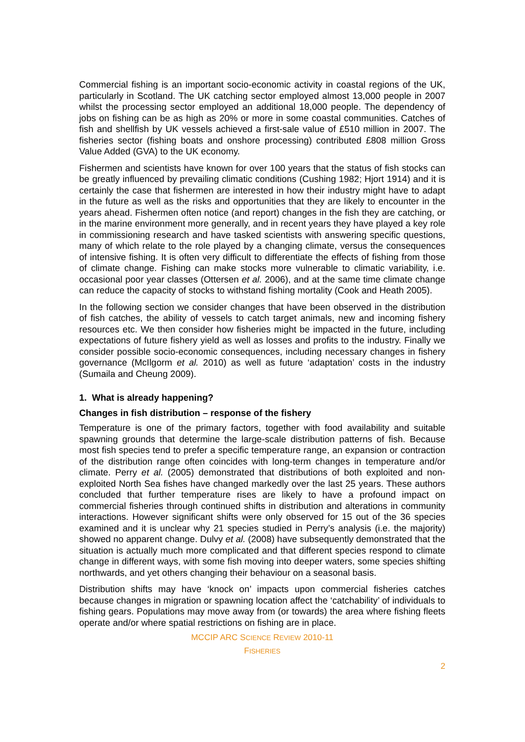Commercial fishing is an important socio-economic activity in coastal regions of the UK, particularly in Scotland. The UK catching sector employed almost 13,000 people in 2007 whilst the processing sector employed an additional 18,000 people. The dependency of jobs on fishing can be as high as 20% or more in some coastal communities. Catches of fish and shellfish by UK vessels achieved a first-sale value of £510 million in 2007. The fisheries sector (fishing boats and onshore processing) contributed £808 million Gross Value Added (GVA) to the UK economy.
Fishermen and scientists have known for over 100 years that the status of fish stocks can be greatly influenced by prevailing climatic conditions (Cushing 1982; Hjort 1914) and it is certainly the case that fishermen are interested in how their industry might have to adapt in the future as well as the risks and opportunities that they are likely to encounter in the years ahead. Fishermen often notice (and report) changes in the fish they are catching, or in the marine environment more generally, and in recent years they have played a key role in commissioning research and have tasked scientists with answering specific questions, many of which relate to the role played by a changing climate, versus the consequences of intensive fishing. It is often very difficult to differentiate the effects of fishing from those of climate change. Fishing can make stocks more vulnerable to climatic variability, i.e. occasional poor year classes (Ottersen et al. 2006), and at the same time climate change can reduce the capacity of stocks to withstand fishing mortality (Cook and Heath 2005).
In the following section we consider changes that have been observed in the distribution of fish catches, the ability of vessels to catch target animals, new and incoming fishery resources etc. We then consider how fisheries might be impacted in the future, including expectations of future fishery yield as well as losses and profits to the industry. Finally we consider possible socio-economic consequences, including necessary changes in fishery governance (McIlgorm et al. 2010) as well as future ‘adaptation’ costs in the industry (Sumaila and Cheung 2009).
1. What is already happening?
Changes in fish distribution – response of the fishery
Temperature is one of the primary factors, together with food availability and suitable spawning grounds that determine the large-scale distribution patterns of fish. Because most fish species tend to prefer a specific temperature range, an expansion or contraction of the distribution range often coincides with long-term changes in temperature and/or climate. Perry et al. (2005) demonstrated that distributions of both exploited and non-exploited North Sea fishes have changed markedly over the last 25 years. These authors concluded that further temperature rises are likely to have a profound impact on commercial fisheries through continued shifts in distribution and alterations in community interactions. However significant shifts were only observed for 15 out of the 36 species examined and it is unclear why 21 species studied in Perry’s analysis (i.e. the majority) showed no apparent change. Dulvy et al. (2008) have subsequently demonstrated that the situation is actually much more complicated and that different species respond to climate change in different ways, with some fish moving into deeper waters, some species shifting northwards, and yet others changing their behaviour on a seasonal basis.
Distribution shifts may have ‘knock on’ impacts upon commercial fisheries catches because changes in migration or spawning location affect the ‘catchability’ of individuals to fishing gears. Populations may move away from (or towards) the area where fishing fleets operate and/or where spatial restrictions on fishing are in place.
MCCIP ARC SCIENCE REVIEW 2010-11
FISHERIES
2